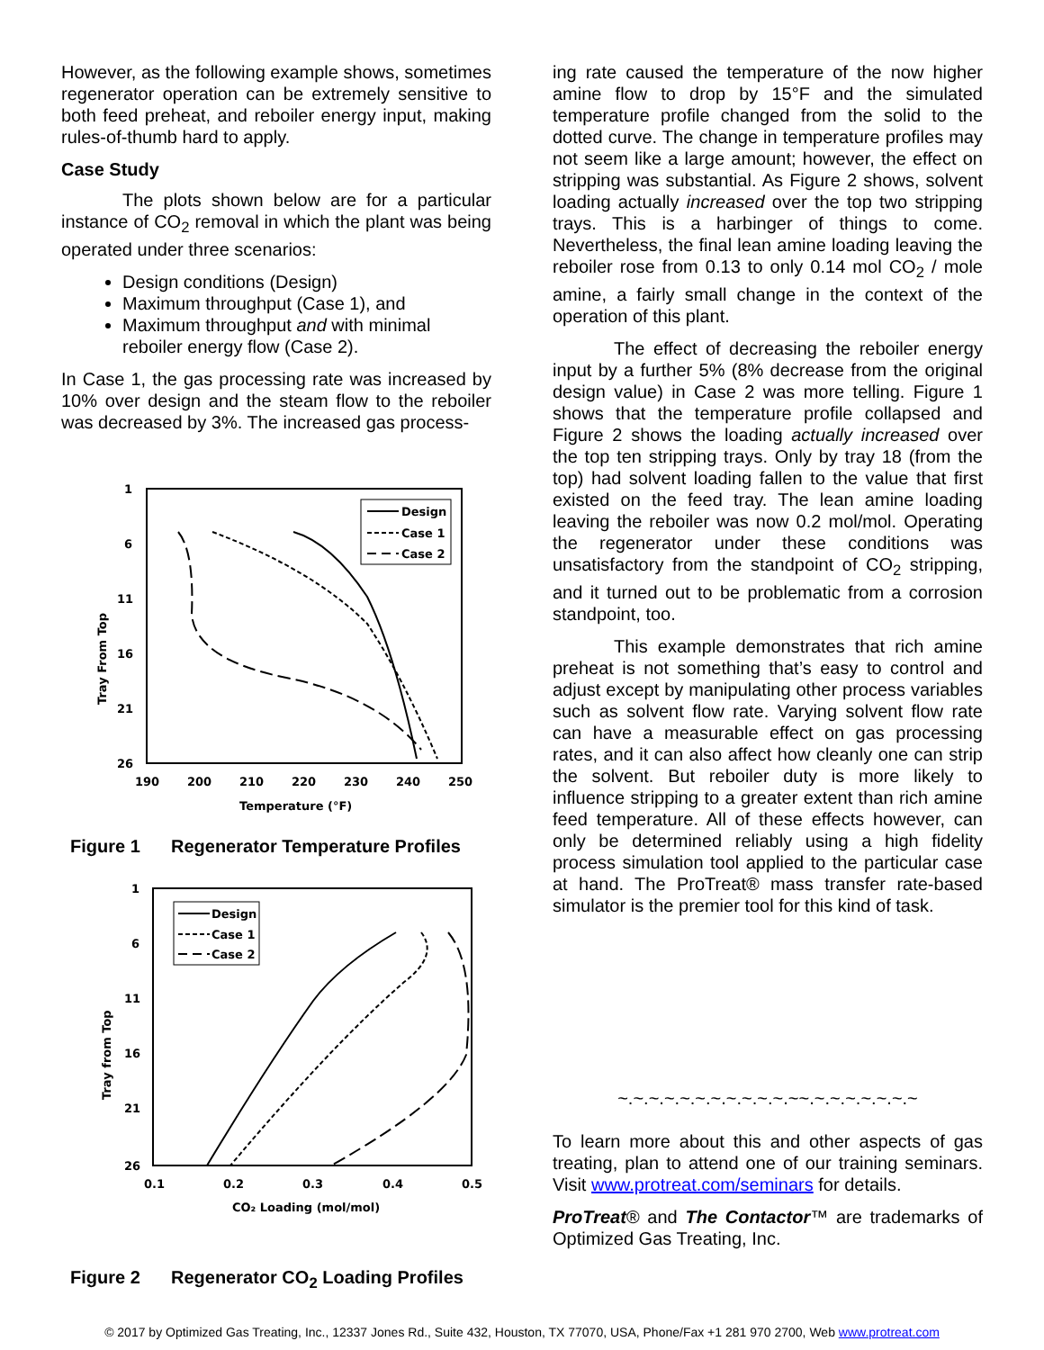However, as the following example shows, sometimes regenerator operation can be extremely sensitive to both feed preheat, and reboiler energy input, making rules-of-thumb hard to apply.
Case Study
The plots shown below are for a particular instance of CO<sub>2</sub> removal in which the plant was being operated under three scenarios:
Design conditions (Design)
Maximum throughput (Case 1), and
Maximum throughput and with minimal reboiler energy flow (Case 2).
In Case 1, the gas processing rate was increased by 10% over design and the steam flow to the reboiler was decreased by 3%. The increased gas process-
1
6
11
16
21
26
190
200
210
220
230
240
250
Temperature (°F)
Tray From Top
Design
Case 1
Case 2
Figure 1 Regenerator Temperature Profiles
1
6
11
16
21
26
0.1
0.2
0.3
0.4
0.5
CO₂ Loading (mol/mol)
Tray from Top
Design
Case 1
Case 2
Figure 2 Regenerator CO<sub>2</sub> Loading Profiles
ing rate caused the temperature of the now higher amine flow to drop by 15°F and the simulated temperature profile changed from the solid to the dotted curve. The change in temperature profiles may not seem like a large amount; however, the effect on stripping was substantial. As Figure 2 shows, solvent loading actually increased over the top two stripping trays. This is a harbinger of things to come. Nevertheless, the final lean amine loading leaving the reboiler rose from 0.13 to only 0.14 mol CO<sub>2</sub> / mole amine, a fairly small change in the context of the operation of this plant.
The effect of decreasing the reboiler energy input by a further 5% (8% decrease from the original design value) in Case 2 was more telling. Figure 1 shows that the temperature profile collapsed and Figure 2 shows the loading actually increased over the top ten stripping trays. Only by tray 18 (from the top) had solvent loading fallen to the value that first existed on the feed tray. The lean amine loading leaving the reboiler was now 0.2 mol/mol. Operating the regenerator under these conditions was unsatisfactory from the standpoint of CO<sub>2</sub> stripping, and it turned out to be problematic from a corrosion standpoint, too.
This example demonstrates that rich amine preheat is not something that’s easy to control and adjust except by manipulating other process variables such as solvent flow rate. Varying solvent flow rate can have a measurable effect on gas processing rates, and it can also affect how cleanly one can strip the solvent. But reboiler duty is more likely to influence stripping to a greater extent than rich amine feed temperature. All of these effects however, can only be determined reliably using a high fidelity process simulation tool applied to the particular case at hand. The ProTreat® mass transfer rate-based simulator is the premier tool for this kind of task.
~.~.~.~.~.~.~.~.~.~.~.~~.~.~.~.~.~.~.~
To learn more about this and other aspects of gas treating, plan to attend one of our training seminars. Visit www.protreat.com/seminars for details.
ProTreat® and The Contactor™ are trademarks of Optimized Gas Treating, Inc.
© 2017 by Optimized Gas Treating, Inc., 12337 Jones Rd., Suite 432, Houston, TX 77070, USA, Phone/Fax +1 281 970 2700, Web www.protreat.com